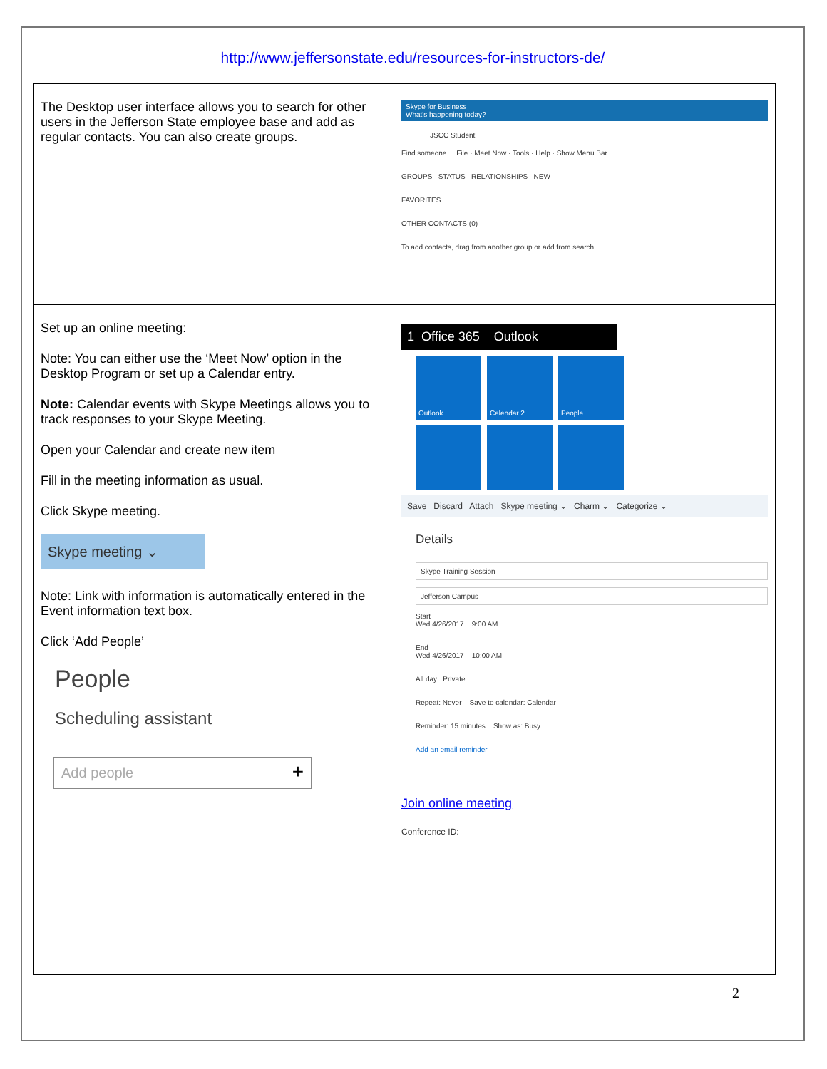http://www.jeffersonstate.edu/resources-for-instructors-de/
| The Desktop user interface allows you to search for other users in the Jefferson State employee base and add as regular contacts. You can also create groups. | Skype for Business What's happening today? JSCC Student Find someone File · Meet Now · Tools · Help · Show Menu Bar GROUPS STATUS RELATIONSHIPS NEW FAVORITES OTHER CONTACTS (0) To add contacts, drag from another group or add from search. |
| Set up an online meeting: Note: You can either use the ‘Meet Now’ option in the Desktop Program or set up a Calendar entry. Note: Calendar events with Skype Meetings allows you to track responses to your Skype Meeting. Open your Calendar and create new item Fill in the meeting information as usual. Click Skype meeting. Skype meeting ⌄ Note: Link with information is automatically entered in the Event information text box. Click ‘Add People’ People Scheduling assistant Add people + | 1 Office 365 Outlook Outlook Calendar 2 People Save Discard Attach Skype meeting ⌄ Charm ⌄ Categorize ⌄ Details Skype Training Session Jefferson Campus Start Wed 4/26/2017 9:00 AM End Wed 4/26/2017 10:00 AM All day Private Repeat: Never Save to calendar: Calendar Reminder: 15 minutes Show as: Busy Add an email reminder Join online meeting Conference ID: |
2